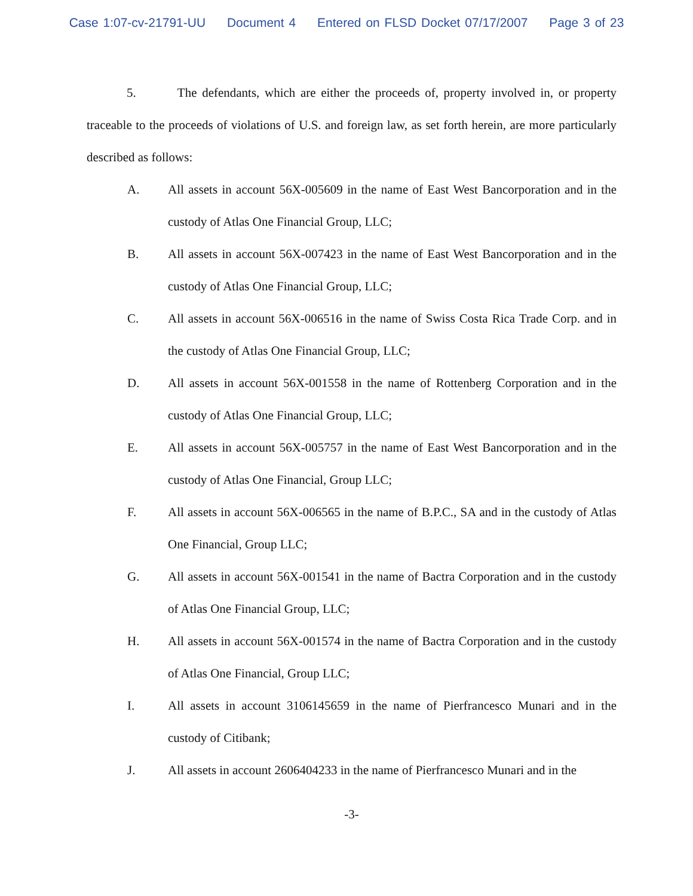Case 1:07-cv-21791-UU Document 4 Entered on FLSD Docket 07/17/2007 Page 3 of 23
5. The defendants, which are either the proceeds of, property involved in, or property traceable to the proceeds of violations of U.S. and foreign law, as set forth herein, are more particularly described as follows:
A. All assets in account 56X-005609 in the name of East West Bancorporation and in the custody of Atlas One Financial Group, LLC;
B. All assets in account 56X-007423 in the name of East West Bancorporation and in the custody of Atlas One Financial Group, LLC;
C. All assets in account 56X-006516 in the name of Swiss Costa Rica Trade Corp. and in the custody of Atlas One Financial Group, LLC;
D. All assets in account 56X-001558 in the name of Rottenberg Corporation and in the custody of Atlas One Financial Group, LLC;
E. All assets in account 56X-005757 in the name of East West Bancorporation and in the custody of Atlas One Financial, Group LLC;
F. All assets in account 56X-006565 in the name of B.P.C., SA and in the custody of Atlas One Financial, Group LLC;
G. All assets in account 56X-001541 in the name of Bactra Corporation and in the custody of Atlas One Financial Group, LLC;
H. All assets in account 56X-001574 in the name of Bactra Corporation and in the custody of Atlas One Financial, Group LLC;
I. All assets in account 3106145659 in the name of Pierfrancesco Munari and in the custody of Citibank;
J. All assets in account 2606404233 in the name of Pierfrancesco Munari and in the
-3-